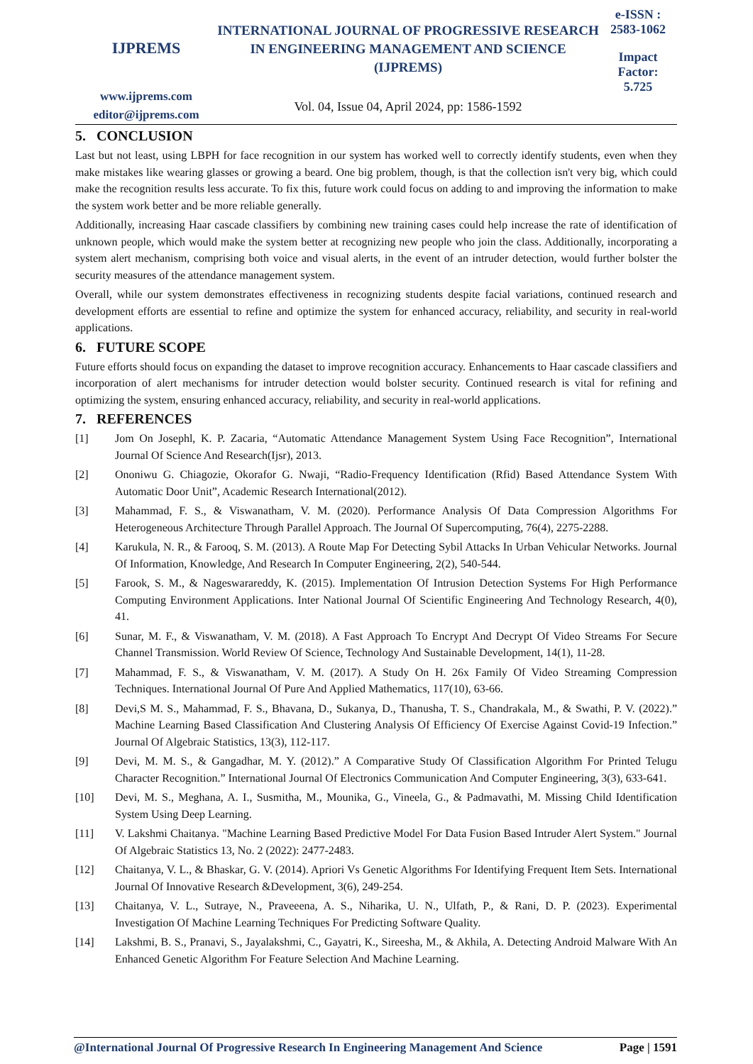IJPREMS
www.ijprems.com
editor@ijprems.com
INTERNATIONAL JOURNAL OF PROGRESSIVE RESEARCH IN ENGINEERING MANAGEMENT AND SCIENCE (IJPREMS)
Vol. 04, Issue 04, April 2024, pp: 1586-1592
e-ISSN :
2583-1062
Impact
Factor:
5.725
5. CONCLUSION
Last but not least, using LBPH for face recognition in our system has worked well to correctly identify students, even when they make mistakes like wearing glasses or growing a beard. One big problem, though, is that the collection isn't very big, which could make the recognition results less accurate. To fix this, future work could focus on adding to and improving the information to make the system work better and be more reliable generally.
Additionally, increasing Haar cascade classifiers by combining new training cases could help increase the rate of identification of unknown people, which would make the system better at recognizing new people who join the class. Additionally, incorporating a system alert mechanism, comprising both voice and visual alerts, in the event of an intruder detection, would further bolster the security measures of the attendance management system.
Overall, while our system demonstrates effectiveness in recognizing students despite facial variations, continued research and development efforts are essential to refine and optimize the system for enhanced accuracy, reliability, and security in real-world applications.
6. FUTURE SCOPE
Future efforts should focus on expanding the dataset to improve recognition accuracy. Enhancements to Haar cascade classifiers and incorporation of alert mechanisms for intruder detection would bolster security. Continued research is vital for refining and optimizing the system, ensuring enhanced accuracy, reliability, and security in real-world applications.
7. REFERENCES
[1] Jom On Josephl, K. P. Zacaria, “Automatic Attendance Management System Using Face Recognition”, International Journal Of Science And Research(Ijsr), 2013.
[2] Ononiwu G. Chiagozie, Okorafor G. Nwaji, “Radio-Frequency Identification (Rfid) Based Attendance System With Automatic Door Unit”, Academic Research International(2012).
[3] Mahammad, F. S., & Viswanatham, V. M. (2020). Performance Analysis Of Data Compression Algorithms For Heterogeneous Architecture Through Parallel Approach. The Journal Of Supercomputing, 76(4), 2275-2288.
[4] Karukula, N. R., & Farooq, S. M. (2013). A Route Map For Detecting Sybil Attacks In Urban Vehicular Networks. Journal Of Information, Knowledge, And Research In Computer Engineering, 2(2), 540-544.
[5] Farook, S. M., & Nageswarareddy, K. (2015). Implementation Of Intrusion Detection Systems For High Performance Computing Environment Applications. Inter National Journal Of Scientific Engineering And Technology Research, 4(0), 41.
[6] Sunar, M. F., & Viswanatham, V. M. (2018). A Fast Approach To Encrypt And Decrypt Of Video Streams For Secure Channel Transmission. World Review Of Science, Technology And Sustainable Development, 14(1), 11-28.
[7] Mahammad, F. S., & Viswanatham, V. M. (2017). A Study On H. 26x Family Of Video Streaming Compression Techniques. International Journal Of Pure And Applied Mathematics, 117(10), 63-66.
[8] Devi,S M. S., Mahammad, F. S., Bhavana, D., Sukanya, D., Thanusha, T. S., Chandrakala, M., & Swathi, P. V. (2022).” Machine Learning Based Classification And Clustering Analysis Of Efficiency Of Exercise Against Covid-19 Infection.” Journal Of Algebraic Statistics, 13(3), 112-117.
[9] Devi, M. M. S., & Gangadhar, M. Y. (2012).” A Comparative Study Of Classification Algorithm For Printed Telugu Character Recognition.” International Journal Of Electronics Communication And Computer Engineering, 3(3), 633-641.
[10] Devi, M. S., Meghana, A. I., Susmitha, M., Mounika, G., Vineela, G., & Padmavathi, M. Missing Child Identification System Using Deep Learning.
[11] V. Lakshmi Chaitanya. "Machine Learning Based Predictive Model For Data Fusion Based Intruder Alert System." Journal Of Algebraic Statistics 13, No. 2 (2022): 2477-2483.
[12] Chaitanya, V. L., & Bhaskar, G. V. (2014). Apriori Vs Genetic Algorithms For Identifying Frequent Item Sets. International Journal Of Innovative Research &Development, 3(6), 249-254.
[13] Chaitanya, V. L., Sutraye, N., Praveeena, A. S., Niharika, U. N., Ulfath, P., & Rani, D. P. (2023). Experimental Investigation Of Machine Learning Techniques For Predicting Software Quality.
[14] Lakshmi, B. S., Pranavi, S., Jayalakshmi, C., Gayatri, K., Sireesha, M., & Akhila, A. Detecting Android Malware With An Enhanced Genetic Algorithm For Feature Selection And Machine Learning.
@International Journal Of Progressive Research In Engineering Management And Science Page | 1591